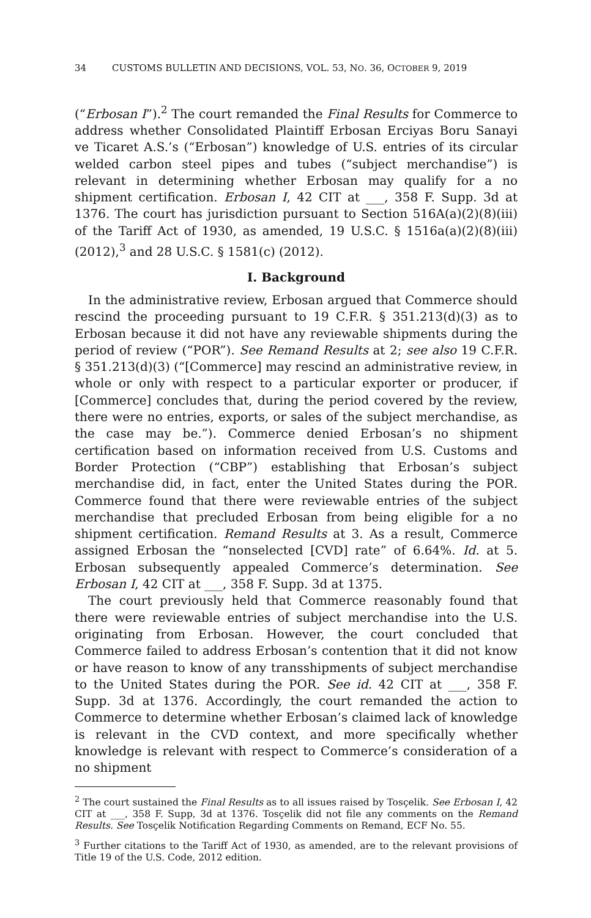34 CUSTOMS BULLETIN AND DECISIONS, VOL. 53, NO. 36, OCTOBER 9, 2019
(“Erbosan I”).<sup>2</sup> The court remanded the Final Results for Commerce to address whether Consolidated Plaintiff Erbosan Erciyas Boru Sanayi ve Ticaret A.S.’s (“Erbosan”) knowledge of U.S. entries of its circular welded carbon steel pipes and tubes (“subject merchandise”) is relevant in determining whether Erbosan may qualify for a no shipment certification. Erbosan I, 42 CIT at ___, 358 F. Supp. 3d at 1376. The court has jurisdiction pursuant to Section 516A(a)(2)(8)(iii) of the Tariff Act of 1930, as amended, 19 U.S.C. § 1516a(a)(2)(8)(iii) (2012),<sup>3</sup> and 28 U.S.C. § 1581(c) (2012).
I. Background
In the administrative review, Erbosan argued that Commerce should rescind the proceeding pursuant to 19 C.F.R. § 351.213(d)(3) as to Erbosan because it did not have any reviewable shipments during the period of review (“POR”). See Remand Results at 2; see also 19 C.F.R. § 351.213(d)(3) (“[Commerce] may rescind an administrative review, in whole or only with respect to a particular exporter or producer, if [Commerce] concludes that, during the period covered by the review, there were no entries, exports, or sales of the subject merchandise, as the case may be.”). Commerce denied Erbosan’s no shipment certification based on information received from U.S. Customs and Border Protection (“CBP”) establishing that Erbosan’s subject merchandise did, in fact, enter the United States during the POR. Commerce found that there were reviewable entries of the subject merchandise that precluded Erbosan from being eligible for a no shipment certification. Remand Results at 3. As a result, Commerce assigned Erbosan the “nonselected [CVD] rate” of 6.64%. Id. at 5. Erbosan subsequently appealed Commerce’s determination. See Erbosan I, 42 CIT at ___, 358 F. Supp. 3d at 1375.
The court previously held that Commerce reasonably found that there were reviewable entries of subject merchandise into the U.S. originating from Erbosan. However, the court concluded that Commerce failed to address Erbosan’s contention that it did not know or have reason to know of any transshipments of subject merchandise to the United States during the POR. See id. 42 CIT at ___, 358 F. Supp. 3d at 1376. Accordingly, the court remanded the action to Commerce to determine whether Erbosan’s claimed lack of knowledge is relevant in the CVD context, and more specifically whether knowledge is relevant with respect to Commerce’s consideration of a no shipment
<sup>2</sup> The court sustained the Final Results as to all issues raised by Tosçelik. See Erbosan I, 42 CIT at ___, 358 F. Supp, 3d at 1376. Tosçelik did not file any comments on the Remand Results. See Tosçelik Notification Regarding Comments on Remand, ECF No. 55.
<sup>3</sup> Further citations to the Tariff Act of 1930, as amended, are to the relevant provisions of Title 19 of the U.S. Code, 2012 edition.